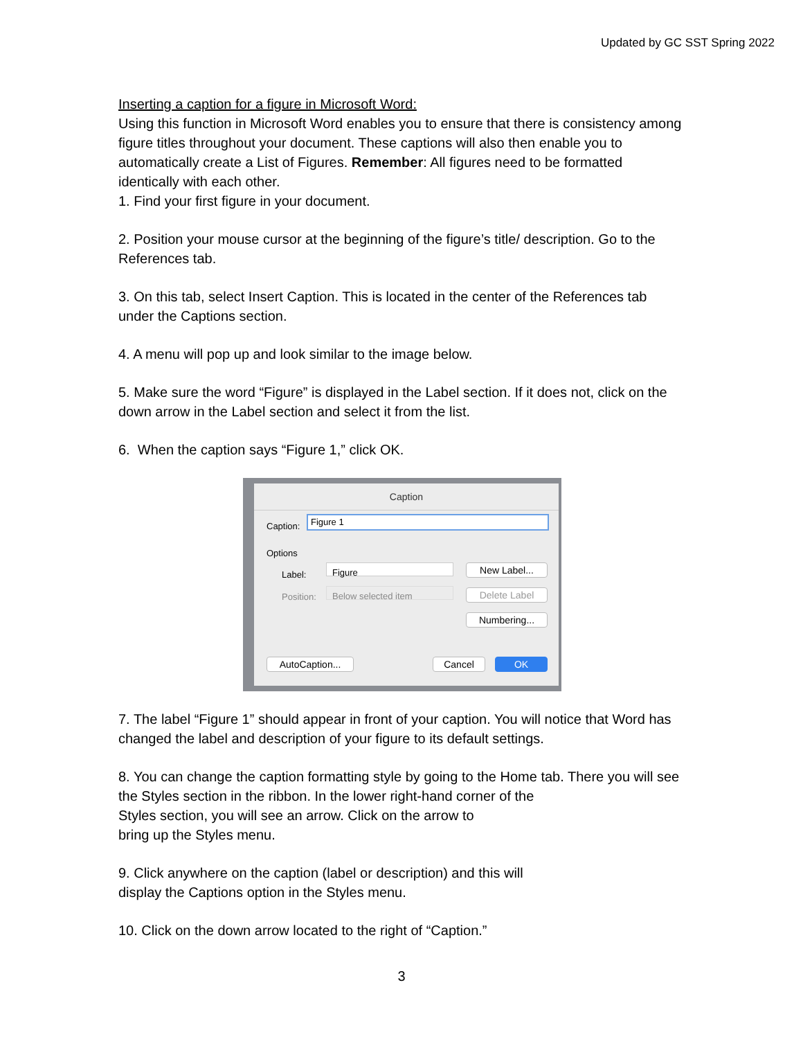Updated by GC SST Spring 2022
Inserting a caption for a figure in Microsoft Word:
Using this function in Microsoft Word enables you to ensure that there is consistency among figure titles throughout your document. These captions will also then enable you to automatically create a List of Figures. Remember: All figures need to be formatted identically with each other.
1. Find your first figure in your document.
2. Position your mouse cursor at the beginning of the figure’s title/ description. Go to the References tab.
3. On this tab, select Insert Caption. This is located in the center of the References tab under the Captions section.
4. A menu will pop up and look similar to the image below.
5. Make sure the word “Figure” is displayed in the Label section. If it does not, click on the down arrow in the Label section and select it from the list.
6. When the caption says “Figure 1,” click OK.
Caption
Caption: Figure 1
Options
Label: Figure
Position: Below selected item
New Label...
Delete Label
Numbering...
AutoCaption... Cancel OK
7. The label “Figure 1” should appear in front of your caption. You will notice that Word has changed the label and description of your figure to its default settings.
8. You can change the caption formatting style by going to the Home tab. There you will see the Styles section in the ribbon. In the lower right-hand corner of the
Styles section, you will see an arrow. Click on the arrow to
bring up the Styles menu.
9. Click anywhere on the caption (label or description) and this will
display the Captions option in the Styles menu.
10. Click on the down arrow located to the right of “Caption.”
3